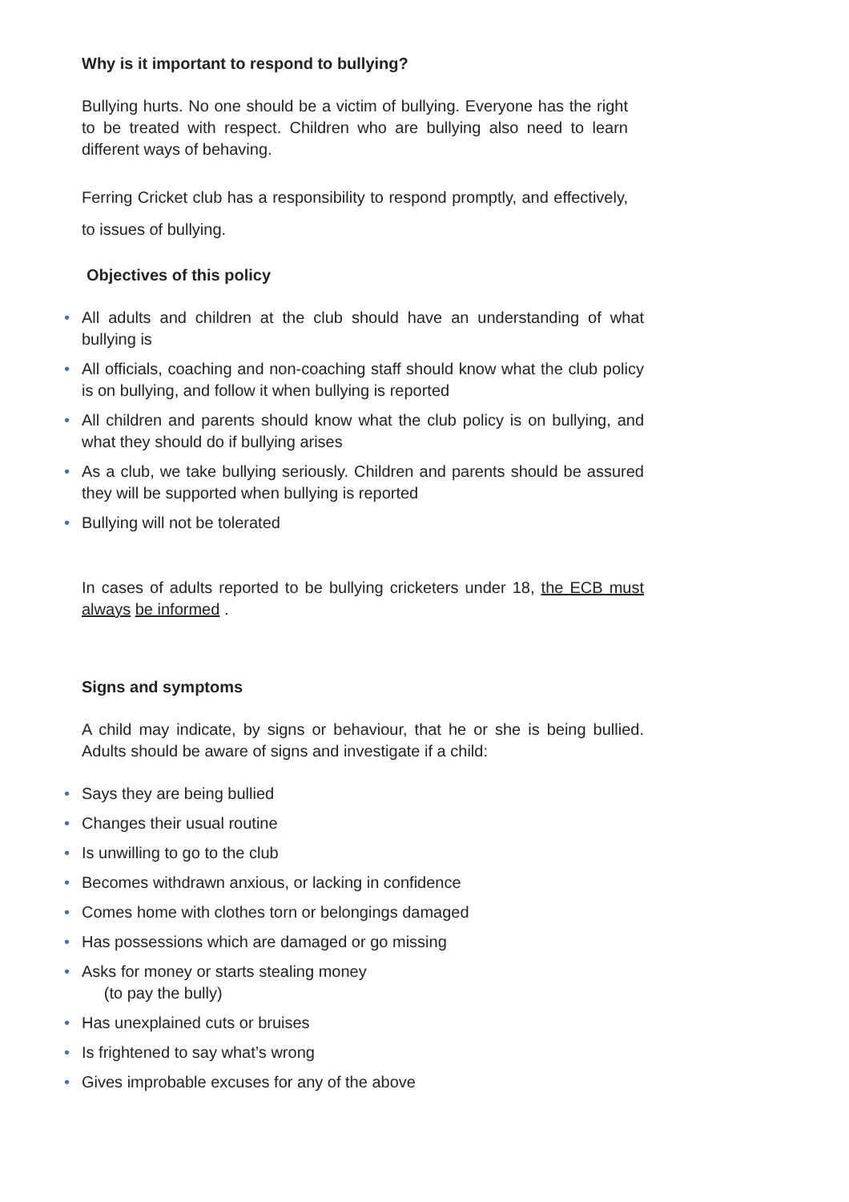Why is it important to respond to bullying?
Bullying hurts. No one should be a victim of bullying. Everyone has the right to be treated with respect. Children who are bullying also need to learn different ways of behaving.
Ferring Cricket club has a responsibility to respond promptly, and effectively, to issues of bullying.
Objectives of this policy
• All adults and children at the club should have an understanding of what bullying is
• All officials, coaching and non-coaching staff should know what the club policy is on bullying, and follow it when bullying is reported
• All children and parents should know what the club policy is on bullying, and what they should do if bullying arises
• As a club, we take bullying seriously. Children and parents should be assured they will be supported when bullying is reported
• Bullying will not be tolerated
In cases of adults reported to be bullying cricketers under 18, the ECB must always be informed .
Signs and symptoms
A child may indicate, by signs or behaviour, that he or she is being bullied. Adults should be aware of signs and investigate if a child:
• Says they are being bullied
• Changes their usual routine
• Is unwilling to go to the club
• Becomes withdrawn anxious, or lacking in confidence
• Comes home with clothes torn or belongings damaged
• Has possessions which are damaged or go missing
• Asks for money or starts stealing money
(to pay the bully)
• Has unexplained cuts or bruises
• Is frightened to say what’s wrong
• Gives improbable excuses for any of the above